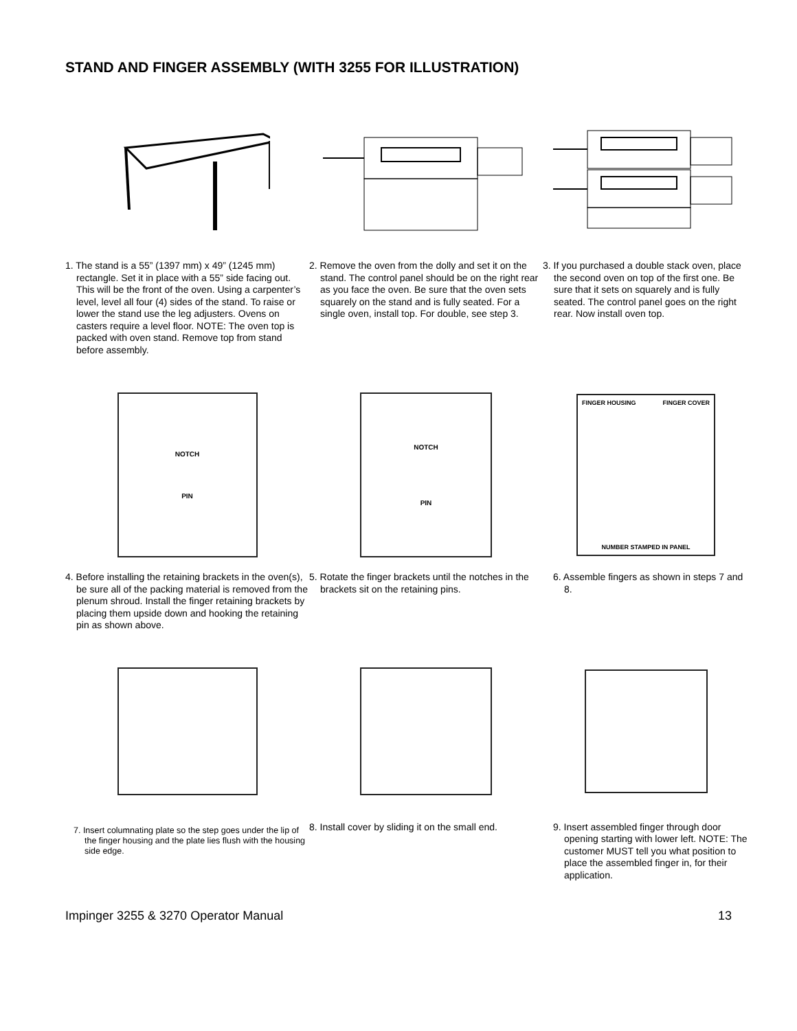STAND AND FINGER ASSEMBLY (WITH 3255 FOR ILLUSTRATION)
1. The stand is a 55” (1397 mm) x 49” (1245 mm) rectangle. Set it in place with a 55” side facing out. This will be the front of the oven. Using a carpenter’s level, level all four (4) sides of the stand. To raise or lower the stand use the leg adjusters. Ovens on casters require a level floor. NOTE: The oven top is packed with oven stand. Remove top from stand before assembly.
2. Remove the oven from the dolly and set it on the stand. The control panel should be on the right rear as you face the oven. Be sure that the oven sets squarely on the stand and is fully seated. For a single oven, install top. For double, see step 3.
3. If you purchased a double stack oven, place the second oven on top of the first one. Be sure that it sets on squarely and is fully seated. The control panel goes on the right rear. Now install oven top.
NOTCH
PIN
4. Before installing the retaining brackets in the oven(s), be sure all of the packing material is removed from the plenum shroud. Install the finger retaining brackets by placing them upside down and hooking the retaining pin as shown above.
NOTCH
PIN
5. Rotate the finger brackets until the notches in the brackets sit on the retaining pins.
FINGER HOUSING FINGER COVER
NUMBER STAMPED IN PANEL
6. Assemble fingers as shown in steps 7 and 8.
7. Insert columnating plate so the step goes under the lip of the finger housing and the plate lies flush with the housing side edge.
8. Install cover by sliding it on the small end.
9. Insert assembled finger through door opening starting with lower left. NOTE: The customer MUST tell you what position to place the assembled finger in, for their application.
Impinger 3255 & 3270 Operator Manual 13